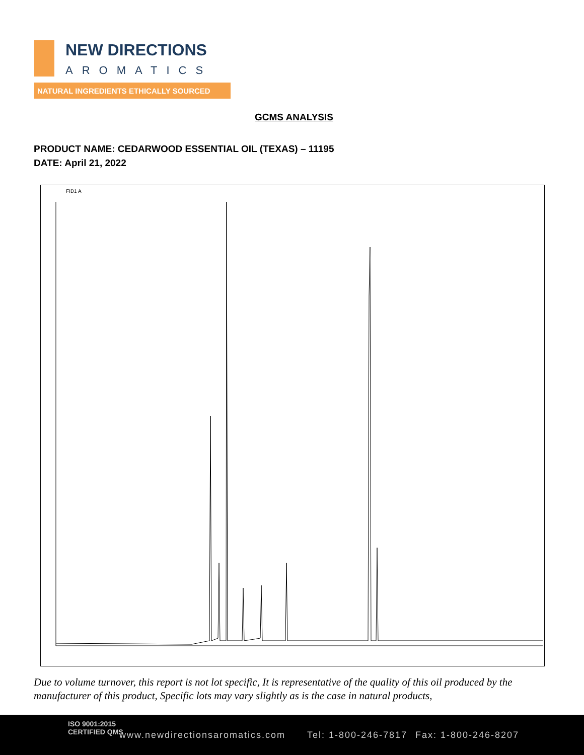NEW DIRECTIONS
AROMATICS
NATURAL INGREDIENTS ETHICALLY SOURCED
GCMS ANALYSIS
PRODUCT NAME: CEDARWOOD ESSENTIAL OIL (TEXAS) – 11195
DATE: April 21, 2022
FID1 A
Due to volume turnover, this report is not lot specific, It is representative of the quality of this oil produced by the manufacturer of this product, Specific lots may vary slightly as is the case in natural products,
ISO 9001:2015
CERTIFIED QMS www.newdirectionsaromatics.com Tel: 1-800-246-7817 Fax: 1-800-246-8207